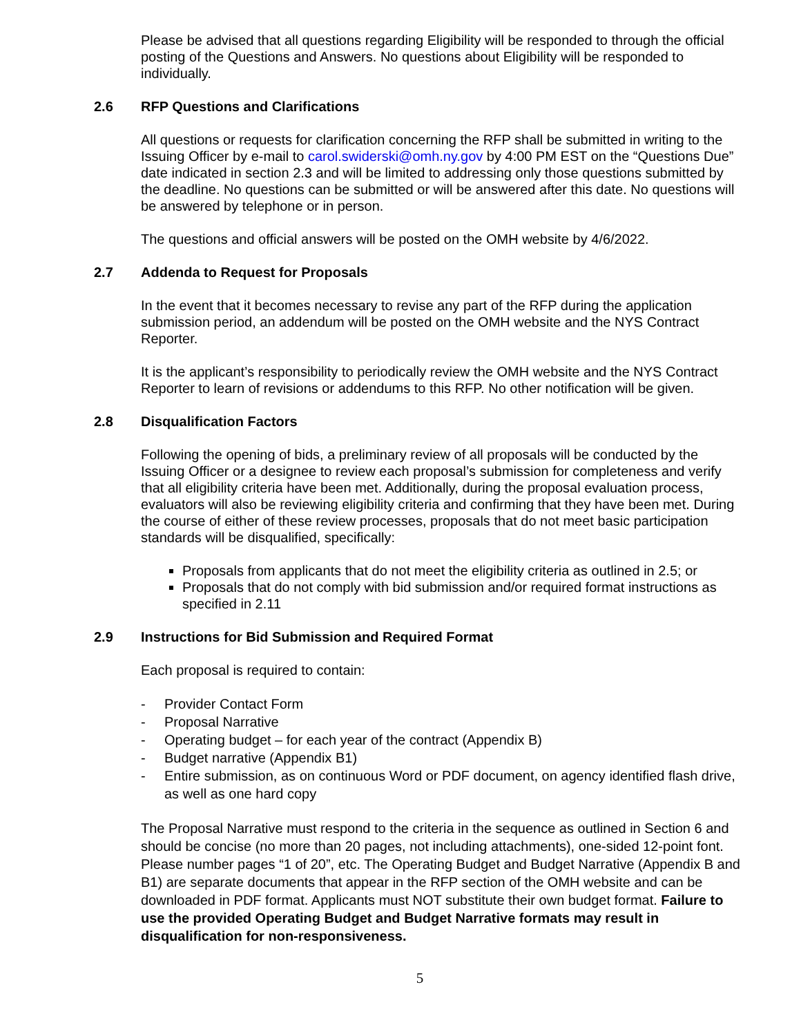Please be advised that all questions regarding Eligibility will be responded to through the official posting of the Questions and Answers. No questions about Eligibility will be responded to individually.
2.6 RFP Questions and Clarifications
All questions or requests for clarification concerning the RFP shall be submitted in writing to the Issuing Officer by e-mail to carol.swiderski@omh.ny.gov by 4:00 PM EST on the “Questions Due” date indicated in section 2.3 and will be limited to addressing only those questions submitted by the deadline. No questions can be submitted or will be answered after this date. No questions will be answered by telephone or in person.
The questions and official answers will be posted on the OMH website by 4/6/2022.
2.7 Addenda to Request for Proposals
In the event that it becomes necessary to revise any part of the RFP during the application submission period, an addendum will be posted on the OMH website and the NYS Contract Reporter.
It is the applicant’s responsibility to periodically review the OMH website and the NYS Contract Reporter to learn of revisions or addendums to this RFP. No other notification will be given.
2.8 Disqualification Factors
Following the opening of bids, a preliminary review of all proposals will be conducted by the Issuing Officer or a designee to review each proposal’s submission for completeness and verify that all eligibility criteria have been met. Additionally, during the proposal evaluation process, evaluators will also be reviewing eligibility criteria and confirming that they have been met. During the course of either of these review processes, proposals that do not meet basic participation standards will be disqualified, specifically:
Proposals from applicants that do not meet the eligibility criteria as outlined in 2.5; or
Proposals that do not comply with bid submission and/or required format instructions as specified in 2.11
2.9 Instructions for Bid Submission and Required Format
Each proposal is required to contain:
- Provider Contact Form
- Proposal Narrative
- Operating budget – for each year of the contract (Appendix B)
- Budget narrative (Appendix B1)
- Entire submission, as on continuous Word or PDF document, on agency identified flash drive, as well as one hard copy
The Proposal Narrative must respond to the criteria in the sequence as outlined in Section 6 and should be concise (no more than 20 pages, not including attachments), one-sided 12-point font. Please number pages “1 of 20”, etc. The Operating Budget and Budget Narrative (Appendix B and B1) are separate documents that appear in the RFP section of the OMH website and can be downloaded in PDF format. Applicants must NOT substitute their own budget format. Failure to use the provided Operating Budget and Budget Narrative formats may result in disqualification for non-responsiveness.
5